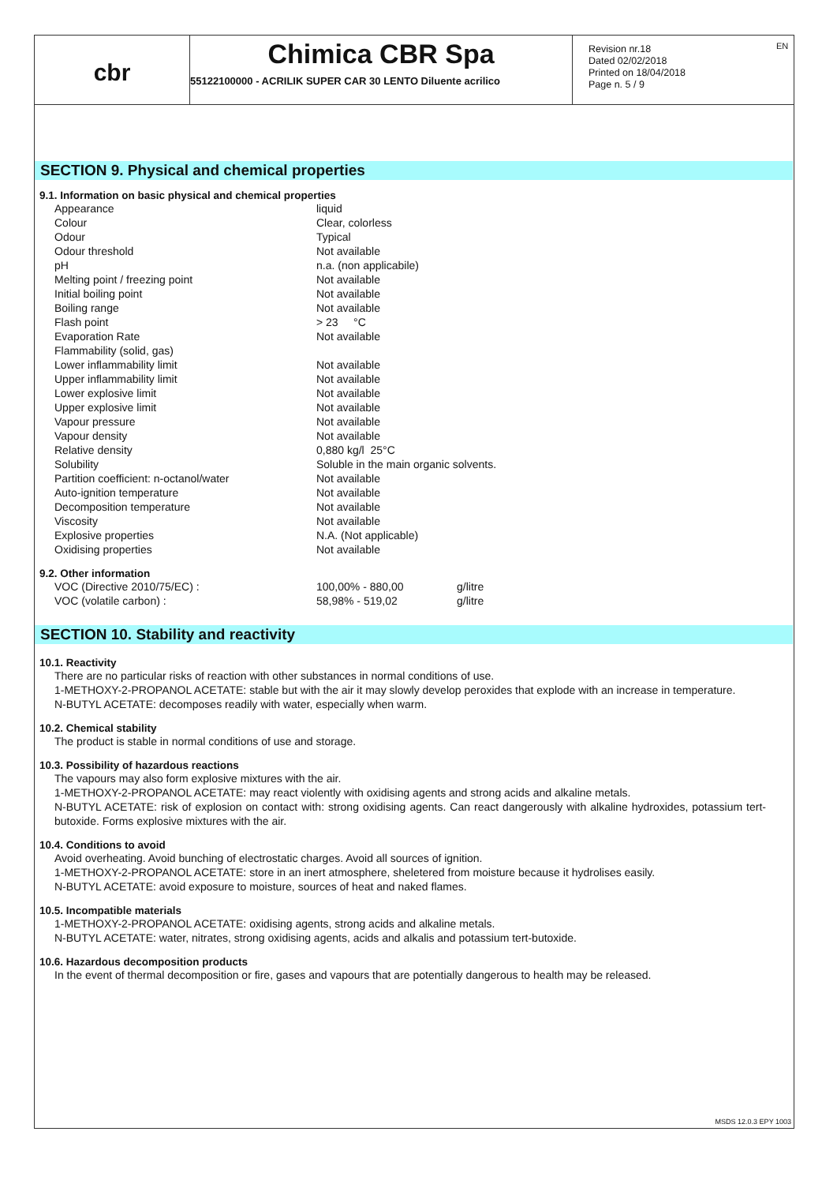EN
cbr
Chimica CBR Spa
55122100000 - ACRILIK SUPER CAR 30 LENTO Diluente acrilico
Revision nr.18
Dated 02/02/2018
Printed on 18/04/2018
Page n. 5 / 9
SECTION 9. Physical and chemical properties
9.1. Information on basic physical and chemical properties
| Appearance | liquid |
| Colour | Clear, colorless |
| Odour | Typical |
| Odour threshold | Not available |
| pH | n.a. (non applicabile) |
| Melting point / freezing point | Not available |
| Initial boiling point | Not available |
| Boiling range | Not available |
| Flash point | > 23 °C |
| Evaporation Rate | Not available |
| Flammability (solid, gas) | |
| Lower inflammability limit | Not available |
| Upper inflammability limit | Not available |
| Lower explosive limit | Not available |
| Upper explosive limit | Not available |
| Vapour pressure | Not available |
| Vapour density | Not available |
| Relative density | 0,880 kg/l 25°C |
| Solubility | Soluble in the main organic solvents. |
| Partition coefficient: n-octanol/water | Not available |
| Auto-ignition temperature | Not available |
| Decomposition temperature | Not available |
| Viscosity | Not available |
| Explosive properties | N.A. (Not applicable) |
| Oxidising properties | Not available |
9.2. Other information
| VOC (Directive 2010/75/EC) : | 100,00% - 880,00 | g/litre |
| VOC (volatile carbon) : | 58,98% - 519,02 | g/litre |
SECTION 10. Stability and reactivity
10.1. Reactivity
There are no particular risks of reaction with other substances in normal conditions of use.
1-METHOXY-2-PROPANOL ACETATE: stable but with the air it may slowly develop peroxides that explode with an increase in temperature.
N-BUTYL ACETATE: decomposes readily with water, especially when warm.
10.2. Chemical stability
The product is stable in normal conditions of use and storage.
10.3. Possibility of hazardous reactions
The vapours may also form explosive mixtures with the air.
1-METHOXY-2-PROPANOL ACETATE: may react violently with oxidising agents and strong acids and alkaline metals.
N-BUTYL ACETATE: risk of explosion on contact with: strong oxidising agents. Can react dangerously with alkaline hydroxides, potassium tert-butoxide. Forms explosive mixtures with the air.
10.4. Conditions to avoid
Avoid overheating. Avoid bunching of electrostatic charges. Avoid all sources of ignition.
1-METHOXY-2-PROPANOL ACETATE: store in an inert atmosphere, sheletered from moisture because it hydrolises easily.
N-BUTYL ACETATE: avoid exposure to moisture, sources of heat and naked flames.
10.5. Incompatible materials
1-METHOXY-2-PROPANOL ACETATE: oxidising agents, strong acids and alkaline metals.
N-BUTYL ACETATE: water, nitrates, strong oxidising agents, acids and alkalis and potassium tert-butoxide.
10.6. Hazardous decomposition products
In the event of thermal decomposition or fire, gases and vapours that are potentially dangerous to health may be released.
MSDS 12.0.3 EPY 1003